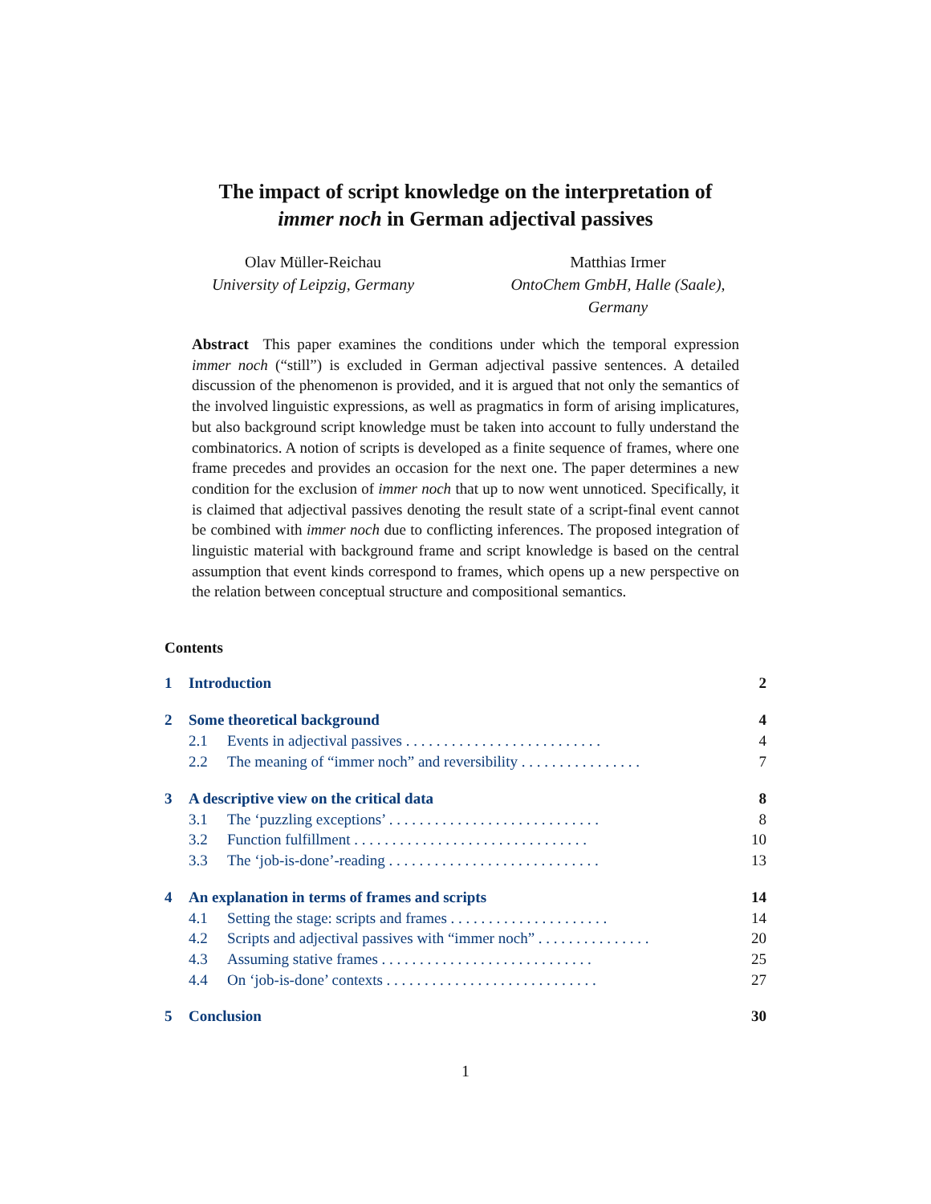The impact of script knowledge on the interpretation of
immer noch in German adjectival passives
Olav Müller-Reichau
University of Leipzig, Germany
Matthias Irmer
OntoChem GmbH, Halle (Saale), Germany
Abstract This paper examines the conditions under which the temporal expression immer noch (“still”) is excluded in German adjectival passive sentences. A detailed discussion of the phenomenon is provided, and it is argued that not only the semantics of the involved linguistic expressions, as well as pragmatics in form of arising implicatures, but also background script knowledge must be taken into account to fully understand the combinatorics. A notion of scripts is developed as a finite sequence of frames, where one frame precedes and provides an occasion for the next one. The paper determines a new condition for the exclusion of immer noch that up to now went unnoticed. Specifically, it is claimed that adjectival passives denoting the result state of a script-final event cannot be combined with immer noch due to conflicting inferences. The proposed integration of linguistic material with background frame and script knowledge is based on the central assumption that event kinds correspond to frames, which opens up a new perspective on the relation between conceptual structure and compositional semantics.
Contents
1 Introduction 2
2 Some theoretical background 4
2.1 Events in adjectival passives . . . . . . . . . . . . . . . . . . . . . . . . . . 4
2.2 The meaning of “immer noch” and reversibility . . . . . . . . . . . . . . . . 7
3 A descriptive view on the critical data 8
3.1 The ‘puzzling exceptions’ . . . . . . . . . . . . . . . . . . . . . . . . . . . . 8
3.2 Function fulfillment . . . . . . . . . . . . . . . . . . . . . . . . . . . . . . . 10
3.3 The ‘job-is-done’-reading . . . . . . . . . . . . . . . . . . . . . . . . . . . . 13
4 An explanation in terms of frames and scripts 14
4.1 Setting the stage: scripts and frames . . . . . . . . . . . . . . . . . . . . . 14
4.2 Scripts and adjectival passives with “immer noch” . . . . . . . . . . . . . . . 20
4.3 Assuming stative frames . . . . . . . . . . . . . . . . . . . . . . . . . . . . 25
4.4 On ‘job-is-done’ contexts . . . . . . . . . . . . . . . . . . . . . . . . . . . . 27
5 Conclusion 30
1